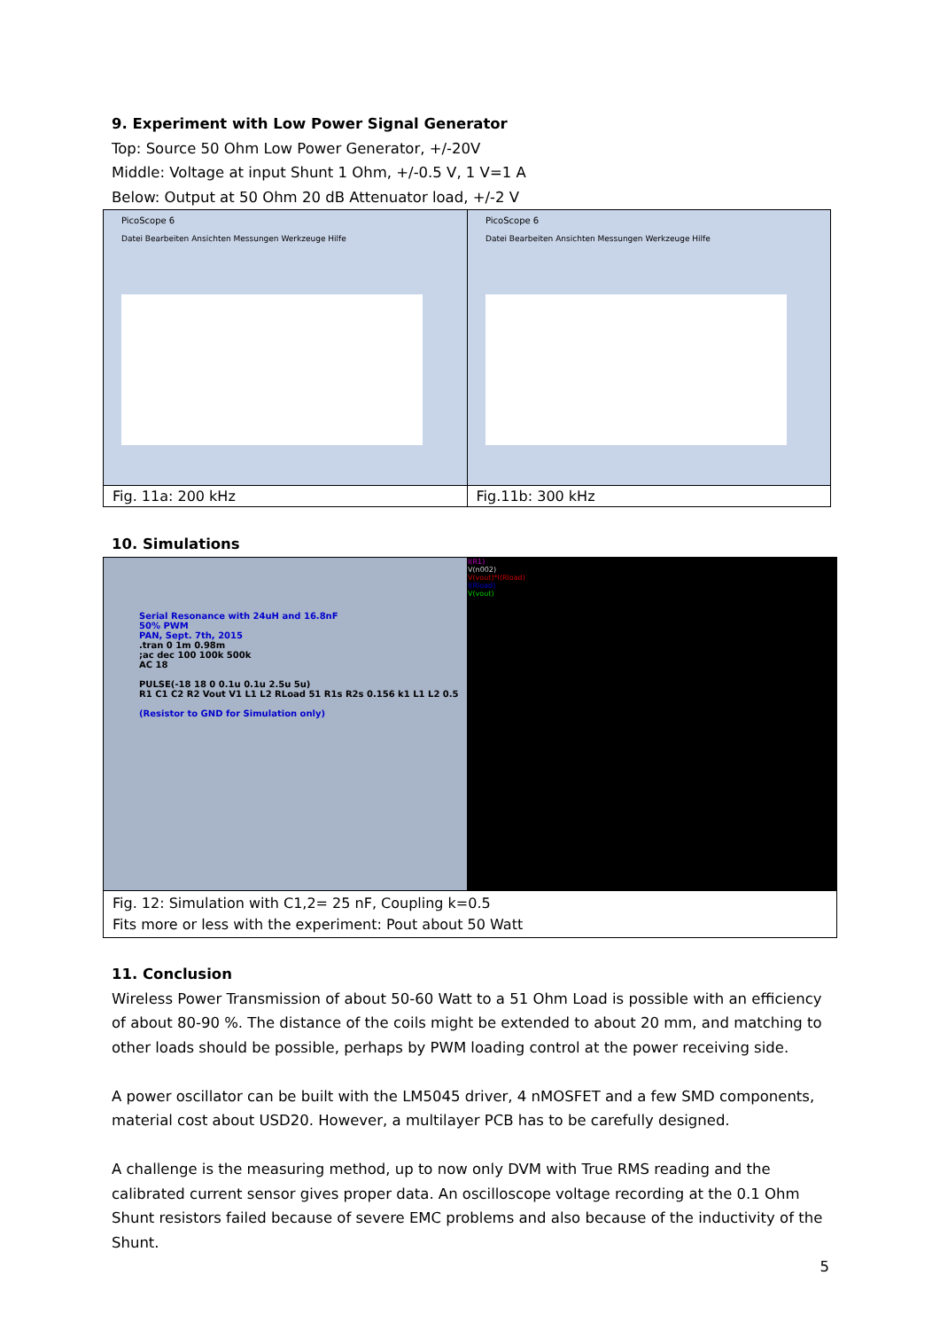9. Experiment with Low Power Signal Generator
Top: Source 50 Ohm Low Power Generator, +/-20V
Middle: Voltage at input Shunt 1 Ohm, +/-0.5 V, 1 V=1 A
Below: Output at 50 Ohm 20 dB Attenuator load, +/-2 V
| PicoScope 6 Datei Bearbeiten Ansichten Messungen Werkzeuge Hilfe | PicoScope 6 Datei Bearbeiten Ansichten Messungen Werkzeuge Hilfe |
| Fig. 11a: 200 kHz | Fig.11b: 300 kHz |
10. Simulations
| Serial Resonance with 24uH and 16.8nF 50% PWM PAN, Sept. 7th, 2015 .tran 0 1m 0.98m ;ac dec 100 100k 500k AC 18 PULSE(-18 18 0 0.1u 0.1u 2.5u 5u) R1 C1 C2 R2 Vout V1 L1 L2 RLoad 51 R1s R2s 0.156 k1 L1 L2 0.5 (Resistor to GND for Simulation only) | I(R1) V(n002) V(vout)*I(Rload) I(Rload) V(vout) |
| Fig. 12: Simulation with C1,2= 25 nF, Coupling k=0.5 Fits more or less with the experiment: Pout about 50 Watt | |
11. Conclusion
Wireless Power Transmission of about 50-60 Watt to a 51 Ohm Load is possible with an efficiency of about 80-90 %. The distance of the coils might be extended to about 20 mm, and matching to other loads should be possible, perhaps by PWM loading control at the power receiving side.
A power oscillator can be built with the LM5045 driver, 4 nMOSFET and a few SMD components, material cost about USD20. However, a multilayer PCB has to be carefully designed.
A challenge is the measuring method, up to now only DVM with True RMS reading and the calibrated current sensor gives proper data. An oscilloscope voltage recording at the 0.1 Ohm Shunt resistors failed because of severe EMC problems and also because of the inductivity of the Shunt.
5